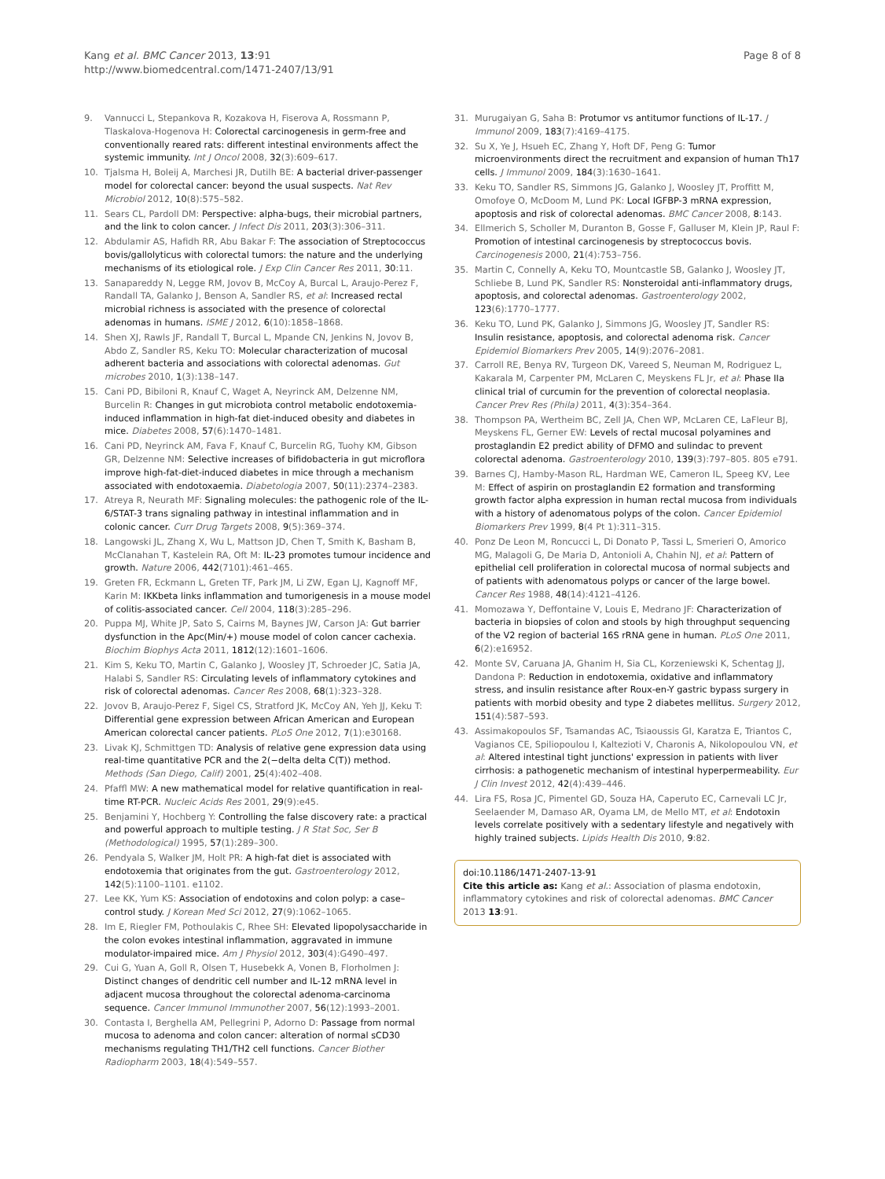Kang et al. BMC Cancer 2013, 13:91
http://www.biomedcentral.com/1471-2407/13/91
Page 8 of 8
9. Vannucci L, Stepankova R, Kozakova H, Fiserova A, Rossmann P, Tlaskalova-Hogenova H: Colorectal carcinogenesis in germ-free and conventionally reared rats: different intestinal environments affect the systemic immunity. Int J Oncol 2008, 32(3):609–617.
10. Tjalsma H, Boleij A, Marchesi JR, Dutilh BE: A bacterial driver-passenger model for colorectal cancer: beyond the usual suspects. Nat Rev Microbiol 2012, 10(8):575–582.
11. Sears CL, Pardoll DM: Perspective: alpha-bugs, their microbial partners, and the link to colon cancer. J Infect Dis 2011, 203(3):306–311.
12. Abdulamir AS, Hafidh RR, Abu Bakar F: The association of Streptococcus bovis/gallolyticus with colorectal tumors: the nature and the underlying mechanisms of its etiological role. J Exp Clin Cancer Res 2011, 30:11.
13. Sanapareddy N, Legge RM, Jovov B, McCoy A, Burcal L, Araujo-Perez F, Randall TA, Galanko J, Benson A, Sandler RS, et al: Increased rectal microbial richness is associated with the presence of colorectal adenomas in humans. ISME J 2012, 6(10):1858–1868.
14. Shen XJ, Rawls JF, Randall T, Burcal L, Mpande CN, Jenkins N, Jovov B, Abdo Z, Sandler RS, Keku TO: Molecular characterization of mucosal adherent bacteria and associations with colorectal adenomas. Gut microbes 2010, 1(3):138–147.
15. Cani PD, Bibiloni R, Knauf C, Waget A, Neyrinck AM, Delzenne NM, Burcelin R: Changes in gut microbiota control metabolic endotoxemia-induced inflammation in high-fat diet-induced obesity and diabetes in mice. Diabetes 2008, 57(6):1470–1481.
16. Cani PD, Neyrinck AM, Fava F, Knauf C, Burcelin RG, Tuohy KM, Gibson GR, Delzenne NM: Selective increases of bifidobacteria in gut microflora improve high-fat-diet-induced diabetes in mice through a mechanism associated with endotoxaemia. Diabetologia 2007, 50(11):2374–2383.
17. Atreya R, Neurath MF: Signaling molecules: the pathogenic role of the IL-6/STAT-3 trans signaling pathway in intestinal inflammation and in colonic cancer. Curr Drug Targets 2008, 9(5):369–374.
18. Langowski JL, Zhang X, Wu L, Mattson JD, Chen T, Smith K, Basham B, McClanahan T, Kastelein RA, Oft M: IL-23 promotes tumour incidence and growth. Nature 2006, 442(7101):461–465.
19. Greten FR, Eckmann L, Greten TF, Park JM, Li ZW, Egan LJ, Kagnoff MF, Karin M: IKKbeta links inflammation and tumorigenesis in a mouse model of colitis-associated cancer. Cell 2004, 118(3):285–296.
20. Puppa MJ, White JP, Sato S, Cairns M, Baynes JW, Carson JA: Gut barrier dysfunction in the Apc(Min/+) mouse model of colon cancer cachexia. Biochim Biophys Acta 2011, 1812(12):1601–1606.
21. Kim S, Keku TO, Martin C, Galanko J, Woosley JT, Schroeder JC, Satia JA, Halabi S, Sandler RS: Circulating levels of inflammatory cytokines and risk of colorectal adenomas. Cancer Res 2008, 68(1):323–328.
22. Jovov B, Araujo-Perez F, Sigel CS, Stratford JK, McCoy AN, Yeh JJ, Keku T: Differential gene expression between African American and European American colorectal cancer patients. PLoS One 2012, 7(1):e30168.
23. Livak KJ, Schmittgen TD: Analysis of relative gene expression data using real-time quantitative PCR and the 2(−delta delta C(T)) method. Methods (San Diego, Calif) 2001, 25(4):402–408.
24. Pfaffl MW: A new mathematical model for relative quantification in real-time RT-PCR. Nucleic Acids Res 2001, 29(9):e45.
25. Benjamini Y, Hochberg Y: Controlling the false discovery rate: a practical and powerful approach to multiple testing. J R Stat Soc, Ser B (Methodological) 1995, 57(1):289–300.
26. Pendyala S, Walker JM, Holt PR: A high-fat diet is associated with endotoxemia that originates from the gut. Gastroenterology 2012, 142(5):1100–1101. e1102.
27. Lee KK, Yum KS: Association of endotoxins and colon polyp: a case–control study. J Korean Med Sci 2012, 27(9):1062–1065.
28. Im E, Riegler FM, Pothoulakis C, Rhee SH: Elevated lipopolysaccharide in the colon evokes intestinal inflammation, aggravated in immune modulator-impaired mice. Am J Physiol 2012, 303(4):G490–497.
29. Cui G, Yuan A, Goll R, Olsen T, Husebekk A, Vonen B, Florholmen J: Distinct changes of dendritic cell number and IL-12 mRNA level in adjacent mucosa throughout the colorectal adenoma-carcinoma sequence. Cancer Immunol Immunother 2007, 56(12):1993–2001.
30. Contasta I, Berghella AM, Pellegrini P, Adorno D: Passage from normal mucosa to adenoma and colon cancer: alteration of normal sCD30 mechanisms regulating TH1/TH2 cell functions. Cancer Biother Radiopharm 2003, 18(4):549–557.
31. Murugaiyan G, Saha B: Protumor vs antitumor functions of IL-17. J Immunol 2009, 183(7):4169–4175.
32. Su X, Ye J, Hsueh EC, Zhang Y, Hoft DF, Peng G: Tumor microenvironments direct the recruitment and expansion of human Th17 cells. J Immunol 2009, 184(3):1630–1641.
33. Keku TO, Sandler RS, Simmons JG, Galanko J, Woosley JT, Proffitt M, Omofoye O, McDoom M, Lund PK: Local IGFBP-3 mRNA expression, apoptosis and risk of colorectal adenomas. BMC Cancer 2008, 8:143.
34. Ellmerich S, Scholler M, Duranton B, Gosse F, Galluser M, Klein JP, Raul F: Promotion of intestinal carcinogenesis by streptococcus bovis. Carcinogenesis 2000, 21(4):753–756.
35. Martin C, Connelly A, Keku TO, Mountcastle SB, Galanko J, Woosley JT, Schliebe B, Lund PK, Sandler RS: Nonsteroidal anti-inflammatory drugs, apoptosis, and colorectal adenomas. Gastroenterology 2002, 123(6):1770–1777.
36. Keku TO, Lund PK, Galanko J, Simmons JG, Woosley JT, Sandler RS: Insulin resistance, apoptosis, and colorectal adenoma risk. Cancer Epidemiol Biomarkers Prev 2005, 14(9):2076–2081.
37. Carroll RE, Benya RV, Turgeon DK, Vareed S, Neuman M, Rodriguez L, Kakarala M, Carpenter PM, McLaren C, Meyskens FL Jr, et al: Phase IIa clinical trial of curcumin for the prevention of colorectal neoplasia. Cancer Prev Res (Phila) 2011, 4(3):354–364.
38. Thompson PA, Wertheim BC, Zell JA, Chen WP, McLaren CE, LaFleur BJ, Meyskens FL, Gerner EW: Levels of rectal mucosal polyamines and prostaglandin E2 predict ability of DFMO and sulindac to prevent colorectal adenoma. Gastroenterology 2010, 139(3):797–805. 805 e791.
39. Barnes CJ, Hamby-Mason RL, Hardman WE, Cameron IL, Speeg KV, Lee M: Effect of aspirin on prostaglandin E2 formation and transforming growth factor alpha expression in human rectal mucosa from individuals with a history of adenomatous polyps of the colon. Cancer Epidemiol Biomarkers Prev 1999, 8(4 Pt 1):311–315.
40. Ponz De Leon M, Roncucci L, Di Donato P, Tassi L, Smerieri O, Amorico MG, Malagoli G, De Maria D, Antonioli A, Chahin NJ, et al: Pattern of epithelial cell proliferation in colorectal mucosa of normal subjects and of patients with adenomatous polyps or cancer of the large bowel. Cancer Res 1988, 48(14):4121–4126.
41. Momozawa Y, Deffontaine V, Louis E, Medrano JF: Characterization of bacteria in biopsies of colon and stools by high throughput sequencing of the V2 region of bacterial 16S rRNA gene in human. PLoS One 2011, 6(2):e16952.
42. Monte SV, Caruana JA, Ghanim H, Sia CL, Korzeniewski K, Schentag JJ, Dandona P: Reduction in endotoxemia, oxidative and inflammatory stress, and insulin resistance after Roux-en-Y gastric bypass surgery in patients with morbid obesity and type 2 diabetes mellitus. Surgery 2012, 151(4):587–593.
43. Assimakopoulos SF, Tsamandas AC, Tsiaoussis GI, Karatza E, Triantos C, Vagianos CE, Spiliopoulou I, Kaltezioti V, Charonis A, Nikolopoulou VN, et al: Altered intestinal tight junctions' expression in patients with liver cirrhosis: a pathogenetic mechanism of intestinal hyperpermeability. Eur J Clin Invest 2012, 42(4):439–446.
44. Lira FS, Rosa JC, Pimentel GD, Souza HA, Caperuto EC, Carnevali LC Jr, Seelaender M, Damaso AR, Oyama LM, de Mello MT, et al: Endotoxin levels correlate positively with a sedentary lifestyle and negatively with highly trained subjects. Lipids Health Dis 2010, 9:82.
doi:10.1186/1471-2407-13-91
Cite this article as: Kang et al.: Association of plasma endotoxin, inflammatory cytokines and risk of colorectal adenomas. BMC Cancer 2013 13:91.